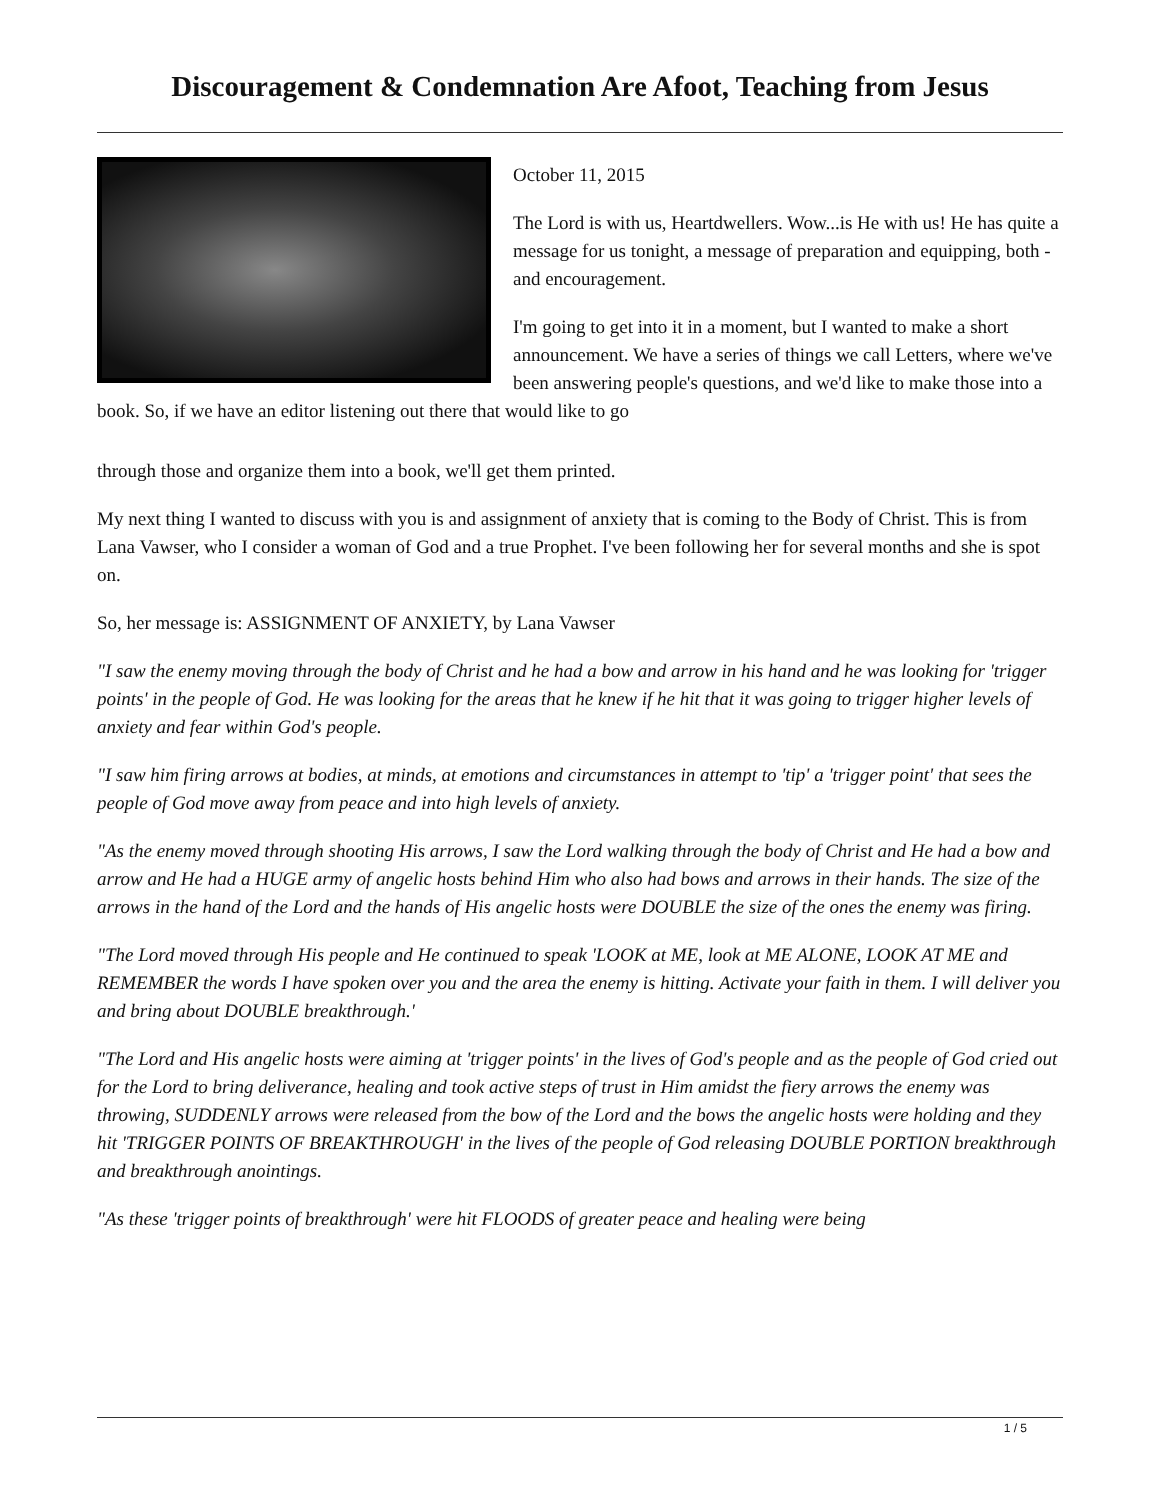Discouragement & Condemnation Are Afoot, Teaching from Jesus
October 11, 2015
The Lord is with us, Heartdwellers. Wow...is He with us! He has quite a message for us tonight, a message of preparation and equipping, both - and encouragement.
I'm going to get into it in a moment, but I wanted to make a short announcement. We have a series of things we call Letters, where we've been answering people's questions, and we'd like to make those into a book. So, if we have an editor listening out there that would like to go
through those and organize them into a book, we'll get them printed.
My next thing I wanted to discuss with you is and assignment of anxiety that is coming to the Body of Christ. This is from Lana Vawser, who I consider a woman of God and a true Prophet. I've been following her for several months and she is spot on.
So, her message is: ASSIGNMENT OF ANXIETY, by Lana Vawser
"I saw the enemy moving through the body of Christ and he had a bow and arrow in his hand and he was looking for 'trigger points' in the people of God. He was looking for the areas that he knew if he hit that it was going to trigger higher levels of anxiety and fear within God's people.
"I saw him firing arrows at bodies, at minds, at emotions and circumstances in attempt to 'tip' a 'trigger point' that sees the people of God move away from peace and into high levels of anxiety.
"As the enemy moved through shooting His arrows, I saw the Lord walking through the body of Christ and He had a bow and arrow and He had a HUGE army of angelic hosts behind Him who also had bows and arrows in their hands. The size of the arrows in the hand of the Lord and the hands of His angelic hosts were DOUBLE the size of the ones the enemy was firing.
"The Lord moved through His people and He continued to speak 'LOOK at ME, look at ME ALONE, LOOK AT ME and REMEMBER the words I have spoken over you and the area the enemy is hitting. Activate your faith in them. I will deliver you and bring about DOUBLE breakthrough.'
"The Lord and His angelic hosts were aiming at 'trigger points' in the lives of God's people and as the people of God cried out for the Lord to bring deliverance, healing and took active steps of trust in Him amidst the fiery arrows the enemy was throwing, SUDDENLY arrows were released from the bow of the Lord and the bows the angelic hosts were holding and they hit 'TRIGGER POINTS OF BREAKTHROUGH' in the lives of the people of God releasing DOUBLE PORTION breakthrough and breakthrough anointings.
"As these 'trigger points of breakthrough' were hit FLOODS of greater peace and healing were being
1 / 5